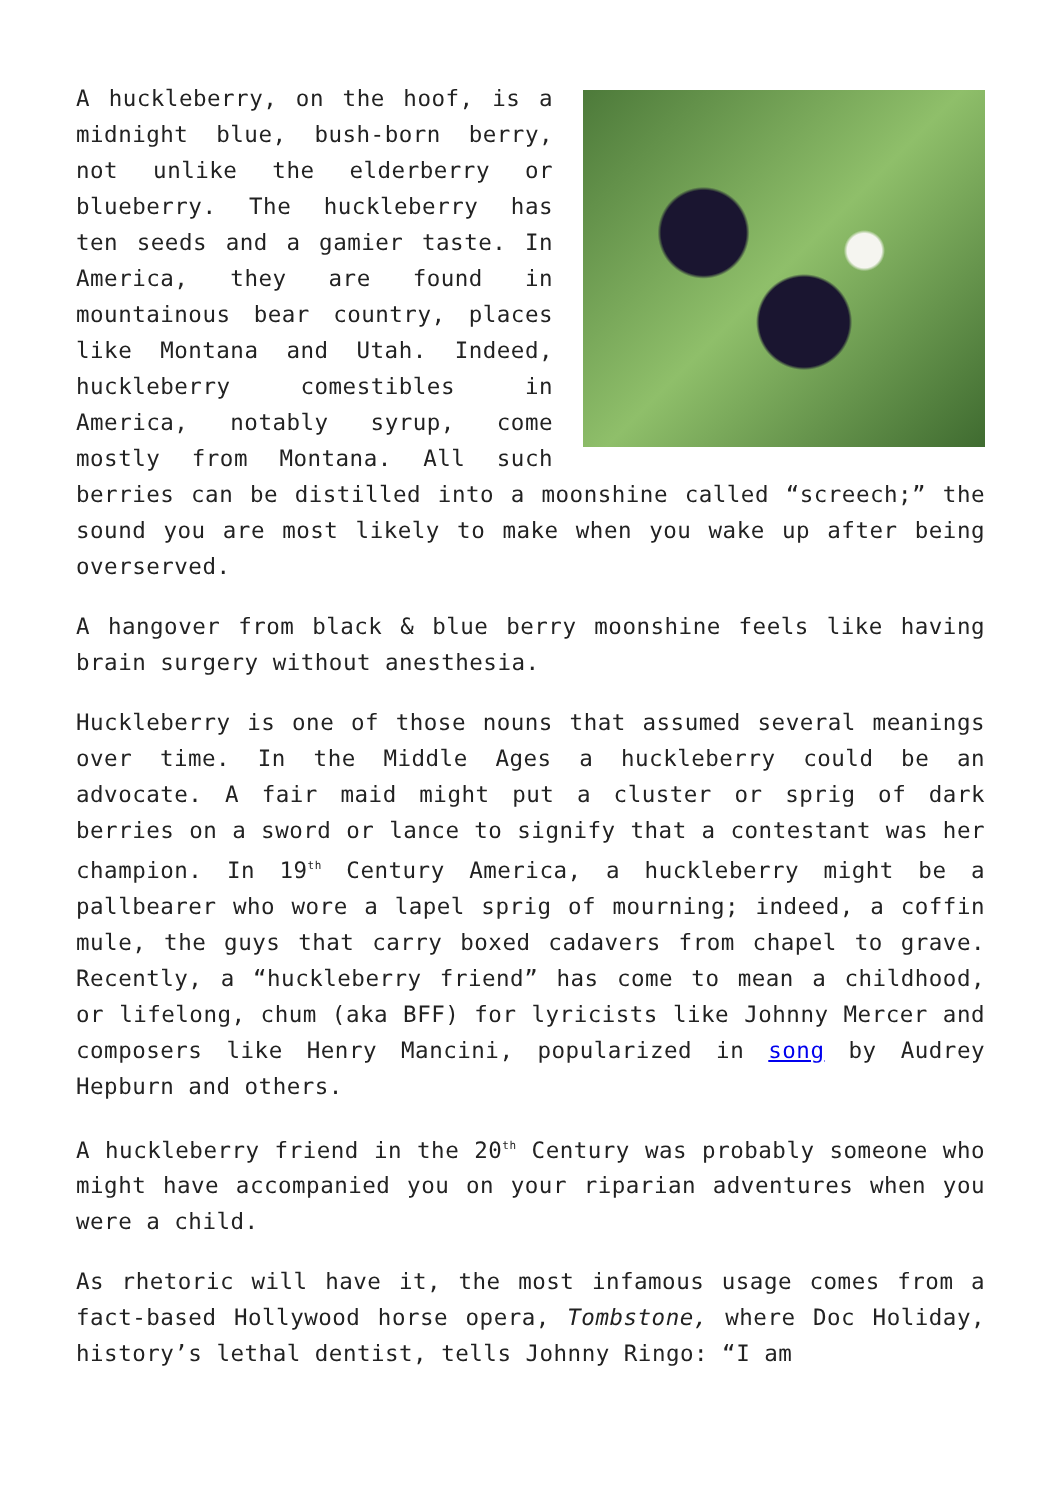A huckleberry, on the hoof, is a midnight blue, bush-born berry, not unlike the elderberry or blueberry. The huckleberry has ten seeds and a gamier taste. In America, they are found in mountainous bear country, places like Montana and Utah. Indeed, huckleberry comestibles in America, notably syrup, come mostly from Montana. All such berries can be distilled into a moonshine called “screech;” the sound you are most likely to make when you wake up after being overserved.
A hangover from black & blue berry moonshine feels like having brain surgery without anesthesia.
Huckleberry is one of those nouns that assumed several meanings over time. In the Middle Ages a huckleberry could be an advocate. A fair maid might put a cluster or sprig of dark berries on a sword or lance to signify that a contestant was her champion. In 19<sup>th</sup> Century America, a huckleberry might be a pallbearer who wore a lapel sprig of mourning; indeed, a coffin mule, the guys that carry boxed cadavers from chapel to grave. Recently, a “huckleberry friend” has come to mean a childhood, or lifelong, chum (aka BFF) for lyricists like Johnny Mercer and composers like Henry Mancini, popularized in song by Audrey Hepburn and others.
A huckleberry friend in the 20<sup>th</sup> Century was probably someone who might have accompanied you on your riparian adventures when you were a child.
As rhetoric will have it, the most infamous usage comes from a fact-based Hollywood horse opera, Tombstone, where Doc Holiday, history’s lethal dentist, tells Johnny Ringo: “I am